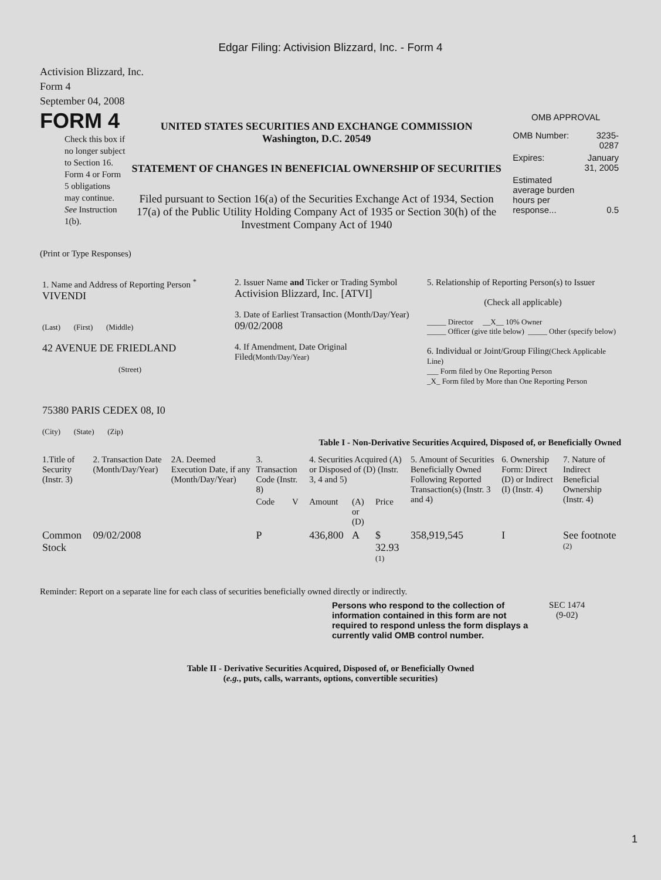Edgar Filing: Activision Blizzard, Inc. - Form 4
Activision Blizzard, Inc.
Form 4
September 04, 2008
FORM 4
Check this box if no longer subject to Section 16. Form 4 or Form 5 obligations may continue. See Instruction 1(b).
UNITED STATES SECURITIES AND EXCHANGE COMMISSION
Washington, D.C. 20549
STATEMENT OF CHANGES IN BENEFICIAL OWNERSHIP OF SECURITIES
Filed pursuant to Section 16(a) of the Securities Exchange Act of 1934, Section 17(a) of the Public Utility Holding Company Act of 1935 or Section 30(h) of the Investment Company Act of 1940
OMB APPROVAL
| OMB Number: | 3235-0287 |
| Expires: | January 31, 2005 |
| Estimated average burden hours per response... | 0.5 |
(Print or Type Responses)
| 1. Name and Address of Reporting Person <sup>*</sup> VIVENDI (Last) (First) (Middle) 42 AVENUE DE FRIEDLAND (Street) 75380 PARIS CEDEX 08, I0 (City) (State) (Zip) | 2. Issuer Name and Ticker or Trading Symbol Activision Blizzard, Inc. [ATVI] 3. Date of Earliest Transaction (Month/Day/Year) 09/02/2008 4. If Amendment, Date Original Filed (Month/Day/Year) | 5. Relationship of Reporting Person(s) to Issuer (Check all applicable) _____ Director __X__ 10% Owner _____ Officer (give title below) _____ Other (specify below) 6. Individual or Joint/Group Filing (Check Applicable Line) ___ Form filed by One Reporting Person _X_ Form filed by More than One Reporting Person |
Table I - Non-Derivative Securities Acquired, Disposed of, or Beneficially Owned
| 1.Title of Security (Instr. 3) | 2. Transaction Date (Month/Day/Year) | 2A. Deemed Execution Date, if any (Month/Day/Year) | 3. Transaction Code (Instr. 8) | | 4. Securities Acquired (A) or Disposed of (D) (Instr. 3, 4 and 5) | | | 5. Amount of Securities Beneficially Owned Following Reported Transaction(s) (Instr. 3 and 4) | 6. Ownership Form: Direct (D) or Indirect (I) (Instr. 4) | 7. Nature of Indirect Beneficial Ownership (Instr. 4) |
| --- | --- | --- | --- | --- | --- | --- | --- | --- | --- | --- |
| | | | Code | V | Amount | (A) or (D) | Price | | | |
| Common Stock | 09/02/2008 | | P | | 436,800 | A | $ 32.93 <sup>(1)</sup> | 358,919,545 | I | See footnote <sup>(2)</sup> |
Reminder: Report on a separate line for each class of securities beneficially owned directly or indirectly.
Persons who respond to the collection of information contained in this form are not required to respond unless the form displays a currently valid OMB control number.
SEC 1474
(9-02)
Table II - Derivative Securities Acquired, Disposed of, or Beneficially Owned
(e.g., puts, calls, warrants, options, convertible securities)
1